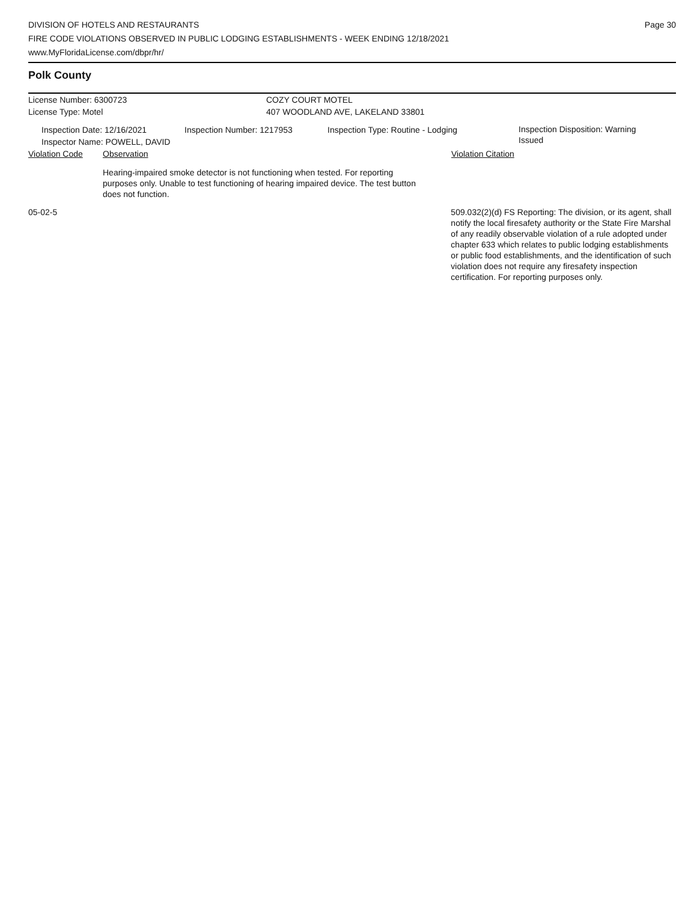DIVISION OF HOTELS AND RESTAURANTS
FIRE CODE VIOLATIONS OBSERVED IN PUBLIC LODGING ESTABLISHMENTS - WEEK ENDING 12/18/2021
www.MyFloridaLicense.com/dbpr/hr/
Page 30
Polk County
License Number: 6300723 COZY COURT MOTEL
License Type: Motel 407 WOODLAND AVE, LAKELAND 33801
Inspection Date: 12/16/2021
Inspector Name: POWELL, DAVID
Inspection Number: 1217953 Inspection Type: Routine - Lodging
Inspection Disposition: Warning Issued
Violation Code Observation Violation Citation
Hearing-impaired smoke detector is not functioning when tested. For reporting purposes only. Unable to test functioning of hearing impaired device. The test button does not function.
05-02-5 509.032(2)(d) FS Reporting: The division, or its agent, shall notify the local firesafety authority or the State Fire Marshal of any readily observable violation of a rule adopted under chapter 633 which relates to public lodging establishments or public food establishments, and the identification of such violation does not require any firesafety inspection certification. For reporting purposes only.